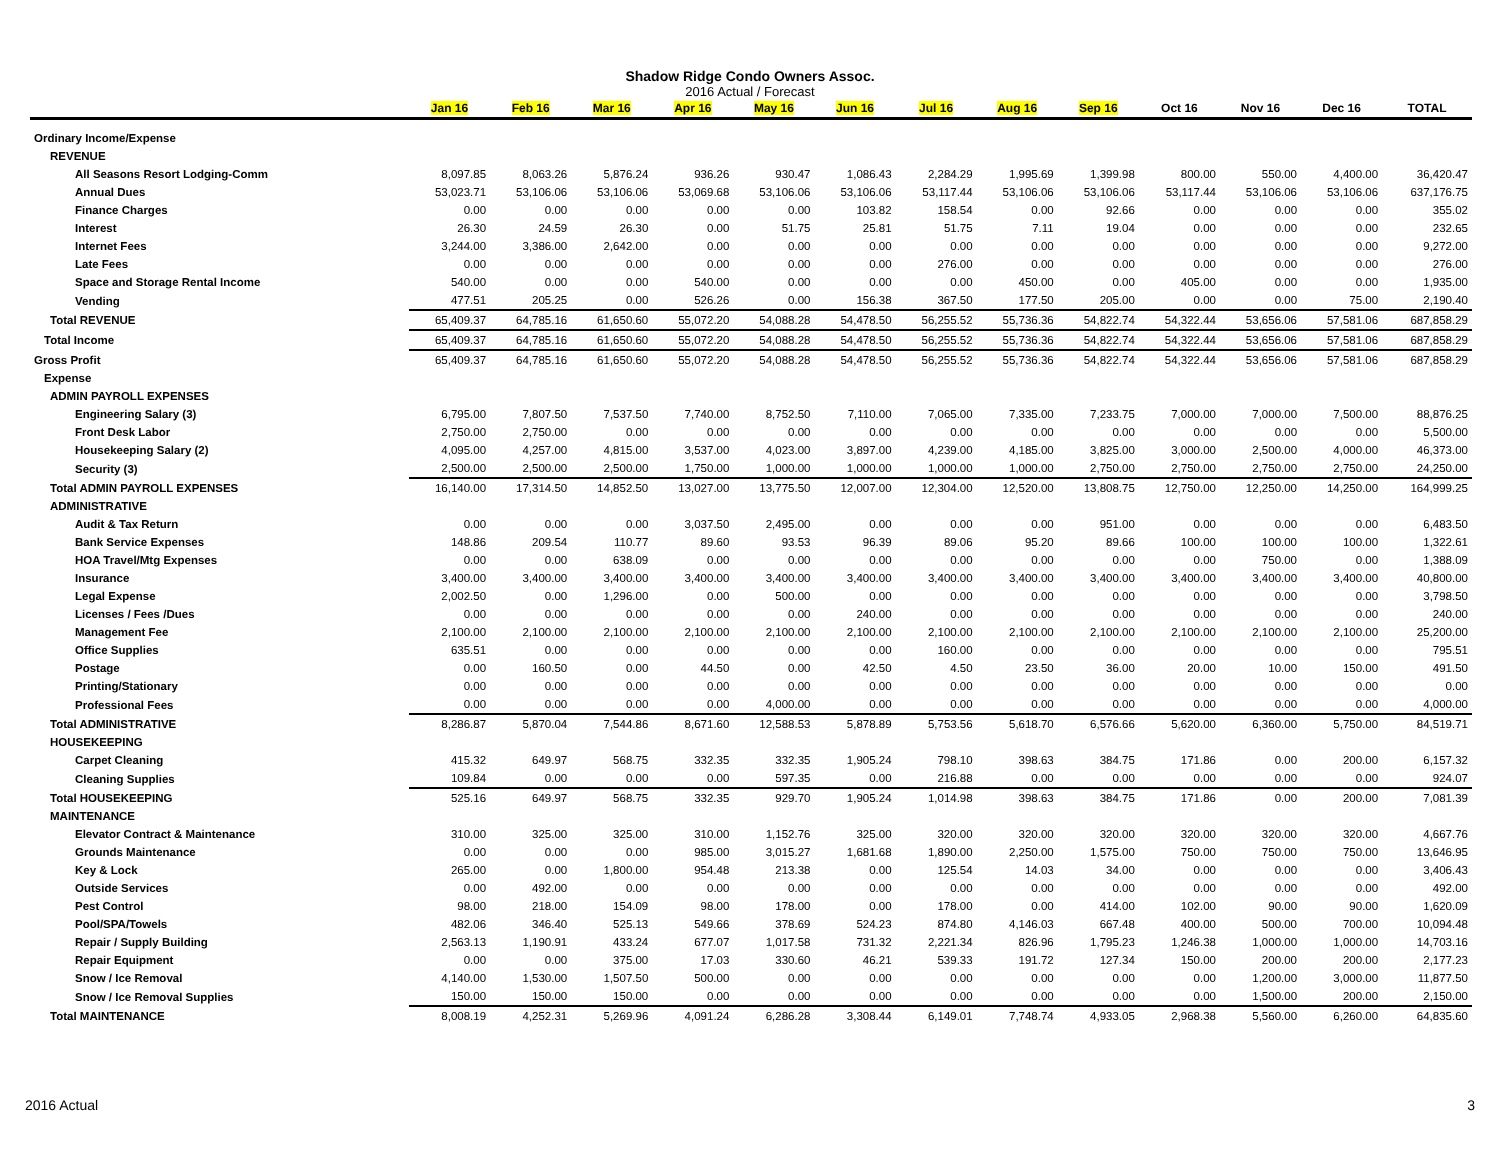Shadow Ridge Condo Owners Assoc.
2016 Actual / Forecast
| | Jan 16 | Feb 16 | Mar 16 | Apr 16 | May 16 | Jun 16 | Jul 16 | Aug 16 | Sep 16 | Oct 16 | Nov 16 | Dec 16 | TOTAL |
| --- | --- | --- | --- | --- | --- | --- | --- | --- | --- | --- | --- | --- | --- |
| Ordinary Income/Expense | | | | | | | | | | | | | |
| REVENUE | | | | | | | | | | | | | |
| All Seasons Resort Lodging-Comm | 8,097.85 | 8,063.26 | 5,876.24 | 936.26 | 930.47 | 1,086.43 | 2,284.29 | 1,995.69 | 1,399.98 | 800.00 | 550.00 | 4,400.00 | 36,420.47 |
| Annual Dues | 53,023.71 | 53,106.06 | 53,106.06 | 53,069.68 | 53,106.06 | 53,106.06 | 53,117.44 | 53,106.06 | 53,106.06 | 53,117.44 | 53,106.06 | 53,106.06 | 637,176.75 |
| Finance Charges | 0.00 | 0.00 | 0.00 | 0.00 | 0.00 | 103.82 | 158.54 | 0.00 | 92.66 | 0.00 | 0.00 | 0.00 | 355.02 |
| Interest | 26.30 | 24.59 | 26.30 | 0.00 | 51.75 | 25.81 | 51.75 | 7.11 | 19.04 | 0.00 | 0.00 | 0.00 | 232.65 |
| Internet Fees | 3,244.00 | 3,386.00 | 2,642.00 | 0.00 | 0.00 | 0.00 | 0.00 | 0.00 | 0.00 | 0.00 | 0.00 | 0.00 | 9,272.00 |
| Late Fees | 0.00 | 0.00 | 0.00 | 0.00 | 0.00 | 0.00 | 276.00 | 0.00 | 0.00 | 0.00 | 0.00 | 0.00 | 276.00 |
| Space and Storage Rental Income | 540.00 | 0.00 | 0.00 | 540.00 | 0.00 | 0.00 | 0.00 | 450.00 | 0.00 | 405.00 | 0.00 | 0.00 | 1,935.00 |
| Vending | 477.51 | 205.25 | 0.00 | 526.26 | 0.00 | 156.38 | 367.50 | 177.50 | 205.00 | 0.00 | 0.00 | 75.00 | 2,190.40 |
| Total REVENUE | 65,409.37 | 64,785.16 | 61,650.60 | 55,072.20 | 54,088.28 | 54,478.50 | 56,255.52 | 55,736.36 | 54,822.74 | 54,322.44 | 53,656.06 | 57,581.06 | 687,858.29 |
| Total Income | 65,409.37 | 64,785.16 | 61,650.60 | 55,072.20 | 54,088.28 | 54,478.50 | 56,255.52 | 55,736.36 | 54,822.74 | 54,322.44 | 53,656.06 | 57,581.06 | 687,858.29 |
| Gross Profit | 65,409.37 | 64,785.16 | 61,650.60 | 55,072.20 | 54,088.28 | 54,478.50 | 56,255.52 | 55,736.36 | 54,822.74 | 54,322.44 | 53,656.06 | 57,581.06 | 687,858.29 |
| Expense | | | | | | | | | | | | | |
| ADMIN PAYROLL EXPENSES | | | | | | | | | | | | | |
| Engineering Salary (3) | 6,795.00 | 7,807.50 | 7,537.50 | 7,740.00 | 8,752.50 | 7,110.00 | 7,065.00 | 7,335.00 | 7,233.75 | 7,000.00 | 7,000.00 | 7,500.00 | 88,876.25 |
| Front Desk Labor | 2,750.00 | 2,750.00 | 0.00 | 0.00 | 0.00 | 0.00 | 0.00 | 0.00 | 0.00 | 0.00 | 0.00 | 0.00 | 5,500.00 |
| Housekeeping Salary (2) | 4,095.00 | 4,257.00 | 4,815.00 | 3,537.00 | 4,023.00 | 3,897.00 | 4,239.00 | 4,185.00 | 3,825.00 | 3,000.00 | 2,500.00 | 4,000.00 | 46,373.00 |
| Security (3) | 2,500.00 | 2,500.00 | 2,500.00 | 1,750.00 | 1,000.00 | 1,000.00 | 1,000.00 | 1,000.00 | 2,750.00 | 2,750.00 | 2,750.00 | 2,750.00 | 24,250.00 |
| Total ADMIN PAYROLL EXPENSES | 16,140.00 | 17,314.50 | 14,852.50 | 13,027.00 | 13,775.50 | 12,007.00 | 12,304.00 | 12,520.00 | 13,808.75 | 12,750.00 | 12,250.00 | 14,250.00 | 164,999.25 |
| ADMINISTRATIVE | | | | | | | | | | | | | |
| Audit & Tax Return | 0.00 | 0.00 | 0.00 | 3,037.50 | 2,495.00 | 0.00 | 0.00 | 0.00 | 951.00 | 0.00 | 0.00 | 0.00 | 6,483.50 |
| Bank Service Expenses | 148.86 | 209.54 | 110.77 | 89.60 | 93.53 | 96.39 | 89.06 | 95.20 | 89.66 | 100.00 | 100.00 | 100.00 | 1,322.61 |
| HOA Travel/Mtg Expenses | 0.00 | 0.00 | 638.09 | 0.00 | 0.00 | 0.00 | 0.00 | 0.00 | 0.00 | 0.00 | 750.00 | 0.00 | 1,388.09 |
| Insurance | 3,400.00 | 3,400.00 | 3,400.00 | 3,400.00 | 3,400.00 | 3,400.00 | 3,400.00 | 3,400.00 | 3,400.00 | 3,400.00 | 3,400.00 | 3,400.00 | 40,800.00 |
| Legal Expense | 2,002.50 | 0.00 | 1,296.00 | 0.00 | 500.00 | 0.00 | 0.00 | 0.00 | 0.00 | 0.00 | 0.00 | 0.00 | 3,798.50 |
| Licenses / Fees /Dues | 0.00 | 0.00 | 0.00 | 0.00 | 0.00 | 240.00 | 0.00 | 0.00 | 0.00 | 0.00 | 0.00 | 0.00 | 240.00 |
| Management Fee | 2,100.00 | 2,100.00 | 2,100.00 | 2,100.00 | 2,100.00 | 2,100.00 | 2,100.00 | 2,100.00 | 2,100.00 | 2,100.00 | 2,100.00 | 2,100.00 | 25,200.00 |
| Office Supplies | 635.51 | 0.00 | 0.00 | 0.00 | 0.00 | 0.00 | 160.00 | 0.00 | 0.00 | 0.00 | 0.00 | 0.00 | 795.51 |
| Postage | 0.00 | 160.50 | 0.00 | 44.50 | 0.00 | 42.50 | 4.50 | 23.50 | 36.00 | 20.00 | 10.00 | 150.00 | 491.50 |
| Printing/Stationary | 0.00 | 0.00 | 0.00 | 0.00 | 0.00 | 0.00 | 0.00 | 0.00 | 0.00 | 0.00 | 0.00 | 0.00 | 0.00 |
| Professional Fees | 0.00 | 0.00 | 0.00 | 0.00 | 4,000.00 | 0.00 | 0.00 | 0.00 | 0.00 | 0.00 | 0.00 | 0.00 | 4,000.00 |
| Total ADMINISTRATIVE | 8,286.87 | 5,870.04 | 7,544.86 | 8,671.60 | 12,588.53 | 5,878.89 | 5,753.56 | 5,618.70 | 6,576.66 | 5,620.00 | 6,360.00 | 5,750.00 | 84,519.71 |
| HOUSEKEEPING | | | | | | | | | | | | | |
| Carpet Cleaning | 415.32 | 649.97 | 568.75 | 332.35 | 332.35 | 1,905.24 | 798.10 | 398.63 | 384.75 | 171.86 | 0.00 | 200.00 | 6,157.32 |
| Cleaning Supplies | 109.84 | 0.00 | 0.00 | 0.00 | 597.35 | 0.00 | 216.88 | 0.00 | 0.00 | 0.00 | 0.00 | 0.00 | 924.07 |
| Total HOUSEKEEPING | 525.16 | 649.97 | 568.75 | 332.35 | 929.70 | 1,905.24 | 1,014.98 | 398.63 | 384.75 | 171.86 | 0.00 | 200.00 | 7,081.39 |
| MAINTENANCE | | | | | | | | | | | | | |
| Elevator Contract & Maintenance | 310.00 | 325.00 | 325.00 | 310.00 | 1,152.76 | 325.00 | 320.00 | 320.00 | 320.00 | 320.00 | 320.00 | 320.00 | 4,667.76 |
| Grounds Maintenance | 0.00 | 0.00 | 0.00 | 985.00 | 3,015.27 | 1,681.68 | 1,890.00 | 2,250.00 | 1,575.00 | 750.00 | 750.00 | 750.00 | 13,646.95 |
| Key & Lock | 265.00 | 0.00 | 1,800.00 | 954.48 | 213.38 | 0.00 | 125.54 | 14.03 | 34.00 | 0.00 | 0.00 | 0.00 | 3,406.43 |
| Outside Services | 0.00 | 492.00 | 0.00 | 0.00 | 0.00 | 0.00 | 0.00 | 0.00 | 0.00 | 0.00 | 0.00 | 0.00 | 492.00 |
| Pest Control | 98.00 | 218.00 | 154.09 | 98.00 | 178.00 | 0.00 | 178.00 | 0.00 | 414.00 | 102.00 | 90.00 | 90.00 | 1,620.09 |
| Pool/SPA/Towels | 482.06 | 346.40 | 525.13 | 549.66 | 378.69 | 524.23 | 874.80 | 4,146.03 | 667.48 | 400.00 | 500.00 | 700.00 | 10,094.48 |
| Repair / Supply Building | 2,563.13 | 1,190.91 | 433.24 | 677.07 | 1,017.58 | 731.32 | 2,221.34 | 826.96 | 1,795.23 | 1,246.38 | 1,000.00 | 1,000.00 | 14,703.16 |
| Repair Equipment | 0.00 | 0.00 | 375.00 | 17.03 | 330.60 | 46.21 | 539.33 | 191.72 | 127.34 | 150.00 | 200.00 | 200.00 | 2,177.23 |
| Snow / Ice Removal | 4,140.00 | 1,530.00 | 1,507.50 | 500.00 | 0.00 | 0.00 | 0.00 | 0.00 | 0.00 | 0.00 | 1,200.00 | 3,000.00 | 11,877.50 |
| Snow / Ice Removal Supplies | 150.00 | 150.00 | 150.00 | 0.00 | 0.00 | 0.00 | 0.00 | 0.00 | 0.00 | 0.00 | 1,500.00 | 200.00 | 2,150.00 |
| Total MAINTENANCE | 8,008.19 | 4,252.31 | 5,269.96 | 4,091.24 | 6,286.28 | 3,308.44 | 6,149.01 | 7,748.74 | 4,933.05 | 2,968.38 | 5,560.00 | 6,260.00 | 64,835.60 |
2016 Actual 3